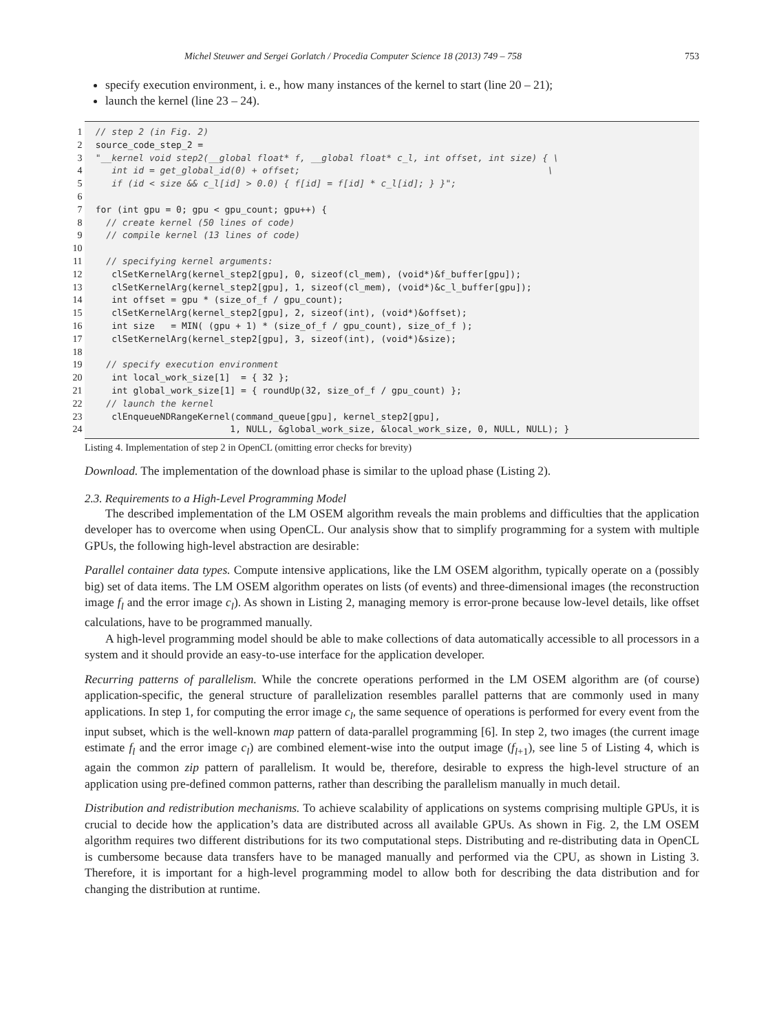Michel Steuwer and Sergei Gorlatch / Procedia Computer Science 18 (2013) 749 – 758 753
specify execution environment, i. e., how many instances of the kernel to start (line 20 – 21);
launch the kernel (line 23 – 24).
1 // step 2 (in Fig. 2)
2 source_code_step_2 =
3 "__kernel void step2(__global float* f, __global float* c_l, int offset, int size) { \
4 int id = get_global_id(0) + offset; \
5 if (id < size && c_l[id] > 0.0) { f[id] = f[id] * c_l[id]; } }";
6
7 for (int gpu = 0; gpu < gpu_count; gpu++) {
8 // create kernel (50 lines of code)
9 // compile kernel (13 lines of code)
10
11 // specifying kernel arguments:
12 clSetKernelArg(kernel_step2[gpu], 0, sizeof(cl_mem), (void*)&f_buffer[gpu]);
13 clSetKernelArg(kernel_step2[gpu], 1, sizeof(cl_mem), (void*)&c_l_buffer[gpu]);
14 int offset = gpu * (size_of_f / gpu_count);
15 clSetKernelArg(kernel_step2[gpu], 2, sizeof(int), (void*)&offset);
16 int size = MIN( (gpu + 1) * (size_of_f / gpu_count), size_of_f );
17 clSetKernelArg(kernel_step2[gpu], 3, sizeof(int), (void*)&size);
18
19 // specify execution environment
20 int local_work_size[1] = { 32 };
21 int global_work_size[1] = { roundUp(32, size_of_f / gpu_count) };
22 // launch the kernel
23 clEnqueueNDRangeKernel(command_queue[gpu], kernel_step2[gpu],
24 1, NULL, &global_work_size, &local_work_size, 0, NULL, NULL); }
Listing 4. Implementation of step 2 in OpenCL (omitting error checks for brevity)
Download. The implementation of the download phase is similar to the upload phase (Listing 2).
2.3. Requirements to a High-Level Programming Model
The described implementation of the LM OSEM algorithm reveals the main problems and difficulties that the application developer has to overcome when using OpenCL. Our analysis show that to simplify programming for a system with multiple GPUs, the following high-level abstraction are desirable:
Parallel container data types. Compute intensive applications, like the LM OSEM algorithm, typically operate on a (possibly big) set of data items. The LM OSEM algorithm operates on lists (of events) and three-dimensional images (the reconstruction image f<sub>l</sub> and the error image c<sub>l</sub>). As shown in Listing 2, managing memory is error-prone because low-level details, like offset calculations, have to be programmed manually.
A high-level programming model should be able to make collections of data automatically accessible to all processors in a system and it should provide an easy-to-use interface for the application developer.
Recurring patterns of parallelism. While the concrete operations performed in the LM OSEM algorithm are (of course) application-specific, the general structure of parallelization resembles parallel patterns that are commonly used in many applications. In step 1, for computing the error image c<sub>l</sub>, the same sequence of operations is performed for every event from the input subset, which is the well-known map pattern of data-parallel programming [6]. In step 2, two images (the current image estimate f<sub>l</sub> and the error image c<sub>l</sub>) are combined element-wise into the output image (f<sub>l+1</sub>), see line 5 of Listing 4, which is again the common zip pattern of parallelism. It would be, therefore, desirable to express the high-level structure of an application using pre-defined common patterns, rather than describing the parallelism manually in much detail.
Distribution and redistribution mechanisms. To achieve scalability of applications on systems comprising multiple GPUs, it is crucial to decide how the application’s data are distributed across all available GPUs. As shown in Fig. 2, the LM OSEM algorithm requires two different distributions for its two computational steps. Distributing and re-distributing data in OpenCL is cumbersome because data transfers have to be managed manually and performed via the CPU, as shown in Listing 3. Therefore, it is important for a high-level programming model to allow both for describing the data distribution and for changing the distribution at runtime.